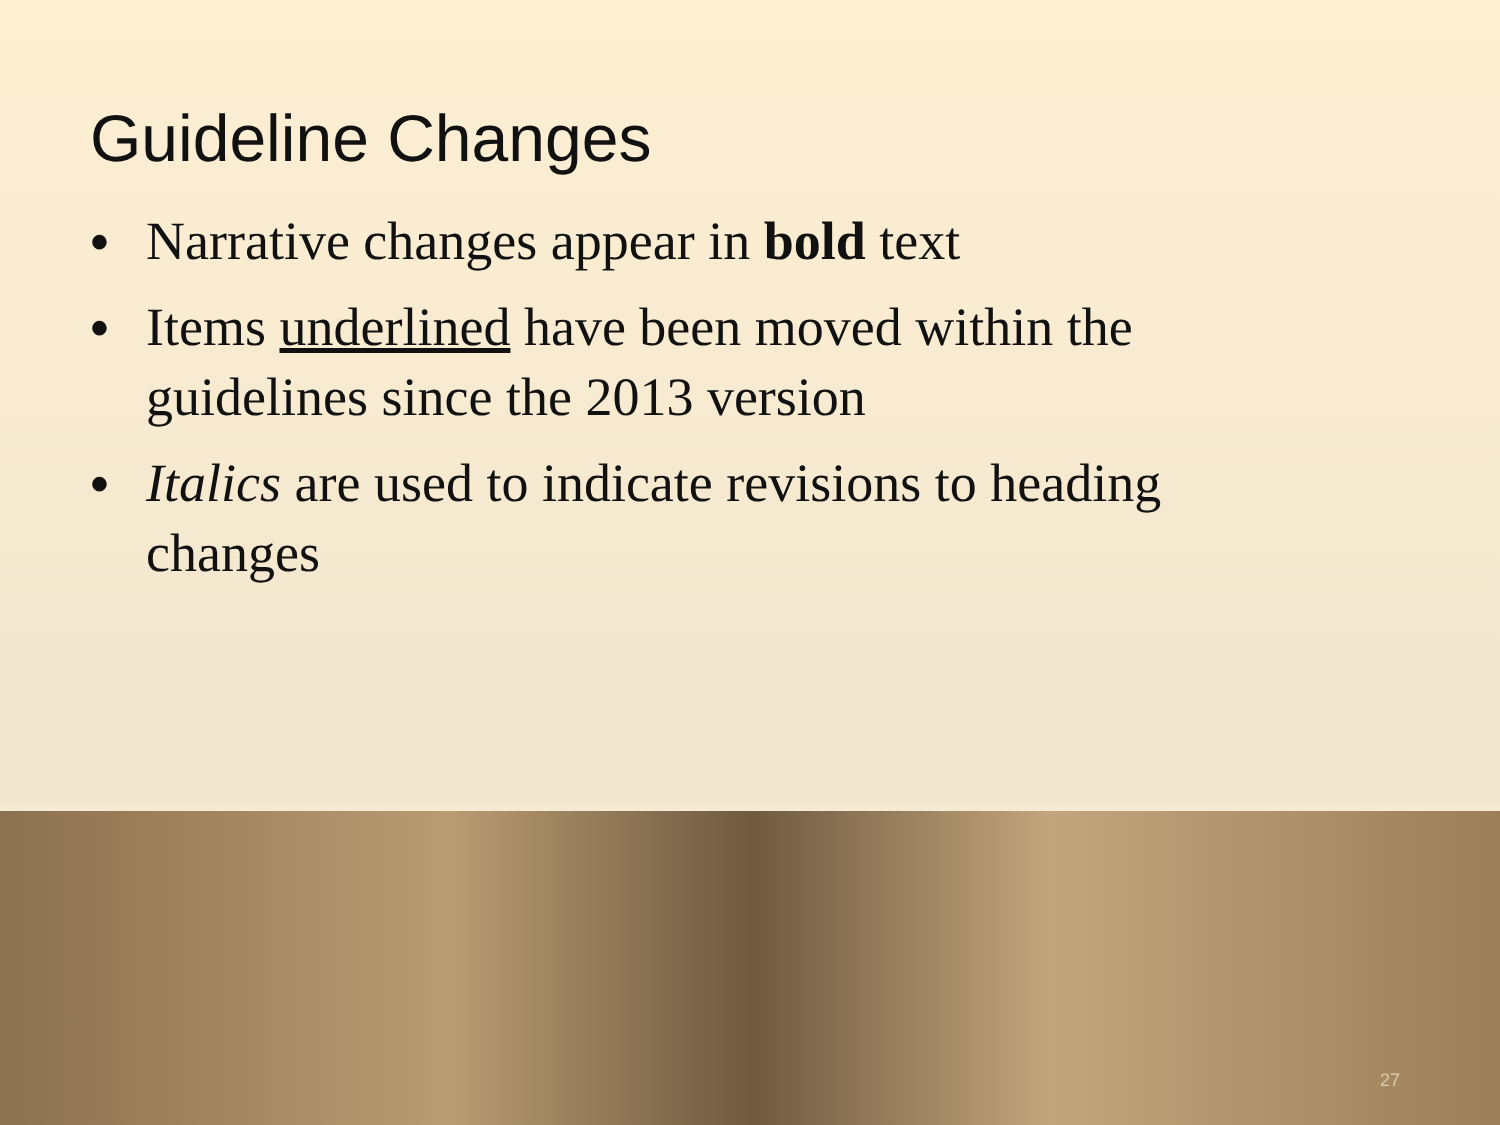Guideline Changes
• Narrative changes appear in bold text
• Items underlined have been moved within the guidelines since the 2013 version
• Italics are used to indicate revisions to heading changes
27